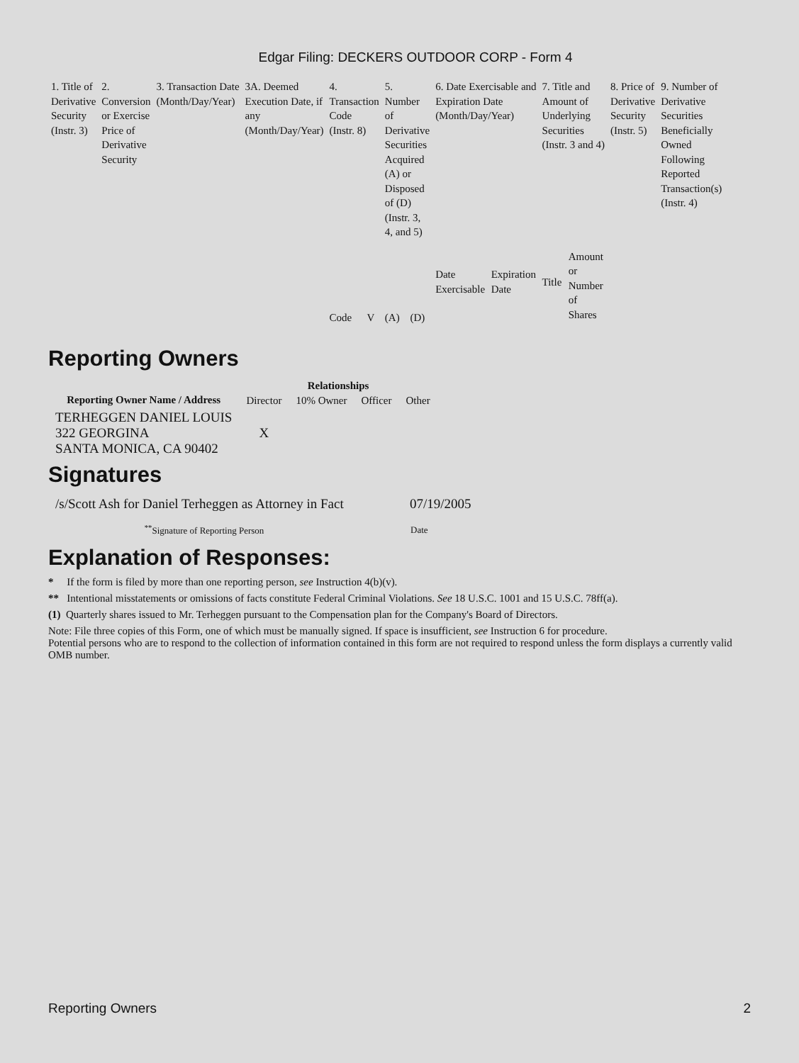Edgar Filing: DECKERS OUTDOOR CORP - Form 4
| 1. Title of Derivative Security (Instr. 3) | 2. Conversion or Exercise Price of Derivative Security | 3. Transaction Date (Month/Day/Year) | 3A. Deemed Execution Date, if any (Month/Day/Year) | 4. Transaction Code (Instr. 8) | | 5. Number of Derivative Securities Acquired (A) or Disposed of (D) (Instr. 3, 4, and 5) | | 6. Date Exercisable and Expiration Date (Month/Day/Year) | | 7. Title and Amount of Underlying Securities (Instr. 3 and 4) | | 8. Price of Derivative Security (Instr. 5) | 9. Number of Derivative Securities Beneficially Owned Following Reported Transaction(s) (Instr. 4) |
| --- | --- | --- | --- | --- | --- | --- | --- | --- | --- | --- | --- | --- | --- |
| | | | | Code | V | (A) | (D) | Date Exercisable | Expiration Date | Title | Amount or Number of Shares | | |
Reporting Owners
| Reporting Owner Name / Address | Relationships | | | |
| --- | --- | --- | --- | --- |
| | Director | 10% Owner | Officer | Other |
| TERHEGGEN DANIEL LOUIS 322 GEORGINA SANTA MONICA, CA 90402 | X | | | |
Signatures
| /s/Scott Ash for Daniel Terheggen as Attorney in Fact | 07/19/2005 |
| <sup>**</sup> Signature of Reporting Person | Date |
Explanation of Responses:
* If the form is filed by more than one reporting person, see Instruction 4(b)(v).
** Intentional misstatements or omissions of facts constitute Federal Criminal Violations. See 18 U.S.C. 1001 and 15 U.S.C. 78ff(a).
(1) Quarterly shares issued to Mr. Terheggen pursuant to the Compensation plan for the Company's Board of Directors.
Note: File three copies of this Form, one of which must be manually signed. If space is insufficient, see Instruction 6 for procedure.
Potential persons who are to respond to the collection of information contained in this form are not required to respond unless the form displays a currently valid OMB number.
Reporting Owners 2